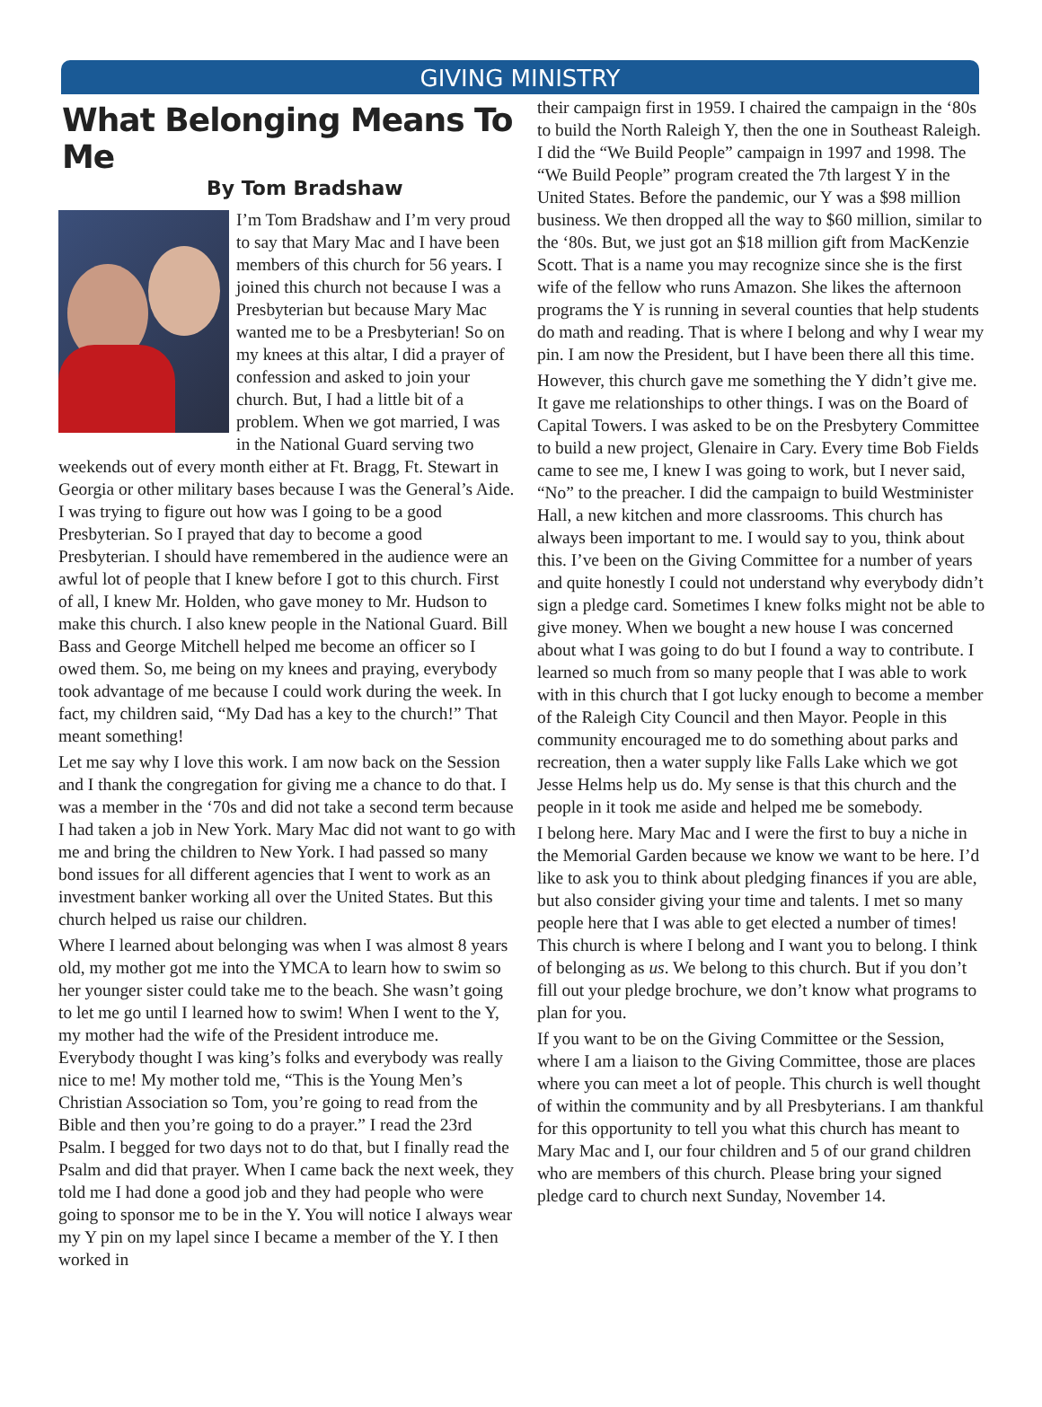GIVING MINISTRY
What Belonging Means To Me
By Tom Bradshaw
I’m Tom Bradshaw and I’m very proud to say that Mary Mac and I have been members of this church for 56 years. I joined this church not because I was a Presbyterian but because Mary Mac wanted me to be a Presbyterian! So on my knees at this altar, I did a prayer of confession and asked to join your church. But, I had a little bit of a problem. When we got married, I was in the National Guard serving two weekends out of every month either at Ft. Bragg, Ft. Stewart in Georgia or other military bases because I was the General’s Aide. I was trying to figure out how was I going to be a good Presbyterian. So I prayed that day to become a good Presbyterian. I should have remembered in the audience were an awful lot of people that I knew before I got to this church. First of all, I knew Mr. Holden, who gave money to Mr. Hudson to make this church. I also knew people in the National Guard. Bill Bass and George Mitchell helped me become an officer so I owed them. So, me being on my knees and praying, everybody took advantage of me because I could work during the week. In fact, my children said, “My Dad has a key to the church!” That meant something!
Let me say why I love this work. I am now back on the Session and I thank the congregation for giving me a chance to do that. I was a member in the ‘70s and did not take a second term because I had taken a job in New York. Mary Mac did not want to go with me and bring the children to New York. I had passed so many bond issues for all different agencies that I went to work as an investment banker working all over the United States. But this church helped us raise our children.
Where I learned about belonging was when I was almost 8 years old, my mother got me into the YMCA to learn how to swim so her younger sister could take me to the beach. She wasn’t going to let me go until I learned how to swim! When I went to the Y, my mother had the wife of the President introduce me. Everybody thought I was king’s folks and everybody was really nice to me! My mother told me, “This is the Young Men’s Christian Association so Tom, you’re going to read from the Bible and then you’re going to do a prayer.” I read the 23rd Psalm. I begged for two days not to do that, but I finally read the Psalm and did that prayer. When I came back the next week, they told me I had done a good job and they had people who were going to sponsor me to be in the Y. You will notice I always wear my Y pin on my lapel since I became a member of the Y. I then worked in
their campaign first in 1959. I chaired the campaign in the ‘80s to build the North Raleigh Y, then the one in Southeast Raleigh. I did the “We Build People” campaign in 1997 and 1998. The “We Build People” program created the 7th largest Y in the United States. Before the pandemic, our Y was a $98 million business. We then dropped all the way to $60 million, similar to the ‘80s. But, we just got an $18 million gift from MacKenzie Scott. That is a name you may recognize since she is the first wife of the fellow who runs Amazon. She likes the afternoon programs the Y is running in several counties that help students do math and reading. That is where I belong and why I wear my pin. I am now the President, but I have been there all this time.
However, this church gave me something the Y didn’t give me. It gave me relationships to other things. I was on the Board of Capital Towers. I was asked to be on the Presbytery Committee to build a new project, Glenaire in Cary. Every time Bob Fields came to see me, I knew I was going to work, but I never said, “No” to the preacher. I did the campaign to build Westminister Hall, a new kitchen and more classrooms. This church has always been important to me. I would say to you, think about this. I’ve been on the Giving Committee for a number of years and quite honestly I could not understand why everybody didn’t sign a pledge card. Sometimes I knew folks might not be able to give money. When we bought a new house I was concerned about what I was going to do but I found a way to contribute. I learned so much from so many people that I was able to work with in this church that I got lucky enough to become a member of the Raleigh City Council and then Mayor. People in this community encouraged me to do something about parks and recreation, then a water supply like Falls Lake which we got Jesse Helms help us do. My sense is that this church and the people in it took me aside and helped me be somebody.
I belong here. Mary Mac and I were the first to buy a niche in the Memorial Garden because we know we want to be here. I’d like to ask you to think about pledging finances if you are able, but also consider giving your time and talents. I met so many people here that I was able to get elected a number of times! This church is where I belong and I want you to belong. I think of belonging as us. We belong to this church. But if you don’t fill out your pledge brochure, we don’t know what programs to plan for you.
If you want to be on the Giving Committee or the Session, where I am a liaison to the Giving Committee, those are places where you can meet a lot of people. This church is well thought of within the community and by all Presbyterians. I am thankful for this opportunity to tell you what this church has meant to Mary Mac and I, our four children and 5 of our grand children who are members of this church. Please bring your signed pledge card to church next Sunday, November 14.